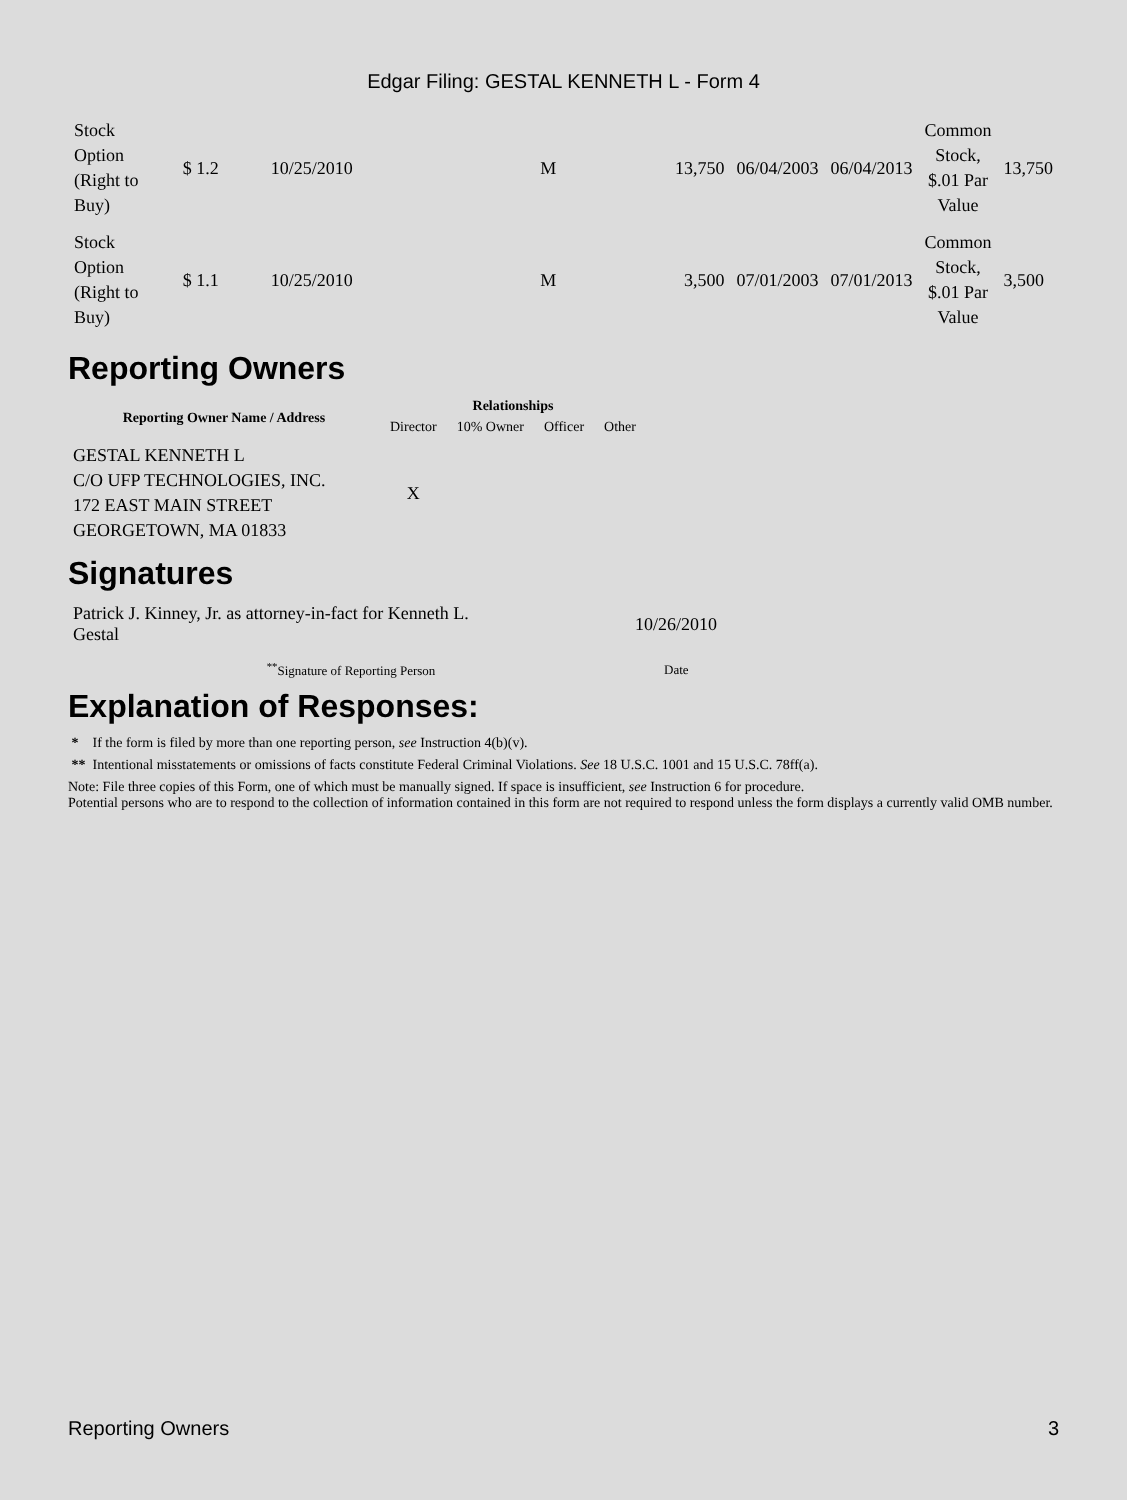Edgar Filing: GESTAL KENNETH L - Form 4
| Stock Option (Right to Buy) | $ 1.2 | 10/25/2010 | M | 13,750 | 06/04/2003 | 06/04/2013 | Common Stock, $.01 Par Value | 13,750 |
| Stock Option (Right to Buy) | $ 1.1 | 10/25/2010 | M | 3,500 | 07/01/2003 | 07/01/2013 | Common Stock, $.01 Par Value | 3,500 |
Reporting Owners
| Reporting Owner Name / Address | Relationships | | | |
| --- | --- | --- | --- | --- |
| | Director | 10% Owner | Officer | Other |
| GESTAL KENNETH L C/O UFP TECHNOLOGIES, INC. 172 EAST MAIN STREET GEORGETOWN, MA 01833 | X | | | |
Signatures
| Patrick J. Kinney, Jr. as attorney-in-fact for Kenneth L. Gestal | 10/26/2010 |
| <sup>**</sup> Signature of Reporting Person | Date |
Explanation of Responses:
* If the form is filed by more than one reporting person, see Instruction 4(b)(v).
** Intentional misstatements or omissions of facts constitute Federal Criminal Violations. See 18 U.S.C. 1001 and 15 U.S.C. 78ff(a).
Note: File three copies of this Form, one of which must be manually signed. If space is insufficient, see Instruction 6 for procedure.
Potential persons who are to respond to the collection of information contained in this form are not required to respond unless the form displays a currently valid OMB number.
Reporting Owners 3